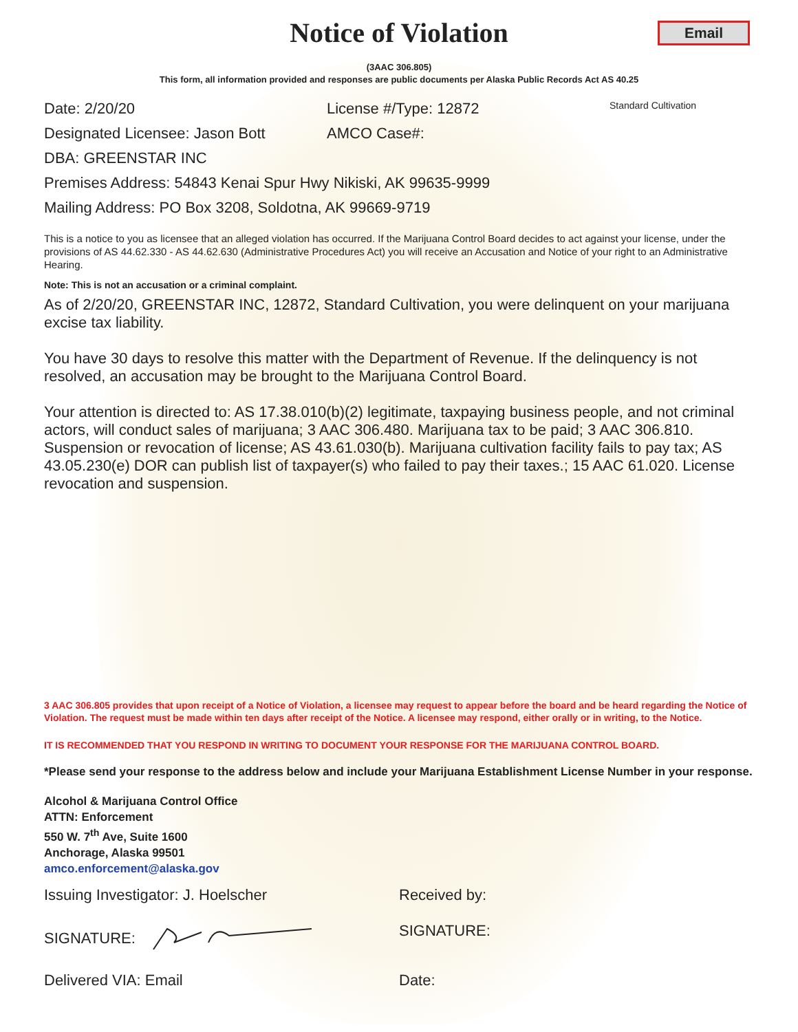Notice of Violation
Email
(3AAC 306.805)
This form, all information provided and responses are public documents per Alaska Public Records Act AS 40.25
Date: 2/20/20 License #/Type: 12872
Standard Cultivation
Designated Licensee: Jason Bott
AMCO Case#:
DBA: GREENSTAR INC
Premises Address: 54843 Kenai Spur Hwy Nikiski, AK 99635-9999
Mailing Address: PO Box 3208, Soldotna, AK 99669-9719
This is a notice to you as licensee that an alleged violation has occurred. If the Marijuana Control Board decides to act against your license, under the provisions of AS 44.62.330 - AS 44.62.630 (Administrative Procedures Act) you will receive an Accusation and Notice of your right to an Administrative Hearing.
Note: This is not an accusation or a criminal complaint.
As of 2/20/20, GREENSTAR INC, 12872, Standard Cultivation, you were delinquent on your marijuana excise tax liability.
You have 30 days to resolve this matter with the Department of Revenue. If the delinquency is not resolved, an accusation may be brought to the Marijuana Control Board.
Your attention is directed to: AS 17.38.010(b)(2) legitimate, taxpaying business people, and not criminal actors, will conduct sales of marijuana; 3 AAC 306.480. Marijuana tax to be paid; 3 AAC 306.810. Suspension or revocation of license; AS 43.61.030(b). Marijuana cultivation facility fails to pay tax; AS 43.05.230(e) DOR can publish list of taxpayer(s) who failed to pay their taxes.; 15 AAC 61.020. License revocation and suspension.
3 AAC 306.805 provides that upon receipt of a Notice of Violation, a licensee may request to appear before the board and be heard regarding the Notice of Violation. The request must be made within ten days after receipt of the Notice. A licensee may respond, either orally or in writing, to the Notice.
IT IS RECOMMENDED THAT YOU RESPOND IN WRITING TO DOCUMENT YOUR RESPONSE FOR THE MARIJUANA CONTROL BOARD.
*Please send your response to the address below and include your Marijuana Establishment License Number in your response.
Alcohol & Marijuana Control Office
ATTN: Enforcement
550 W. 7<sup>th</sup> Ave, Suite 1600
Anchorage, Alaska 99501
amco.enforcement@alaska.gov
Issuing Investigator: J. Hoelscher
Received by:
SIGNATURE: SIGNATURE:
Delivered VIA: Email Date: